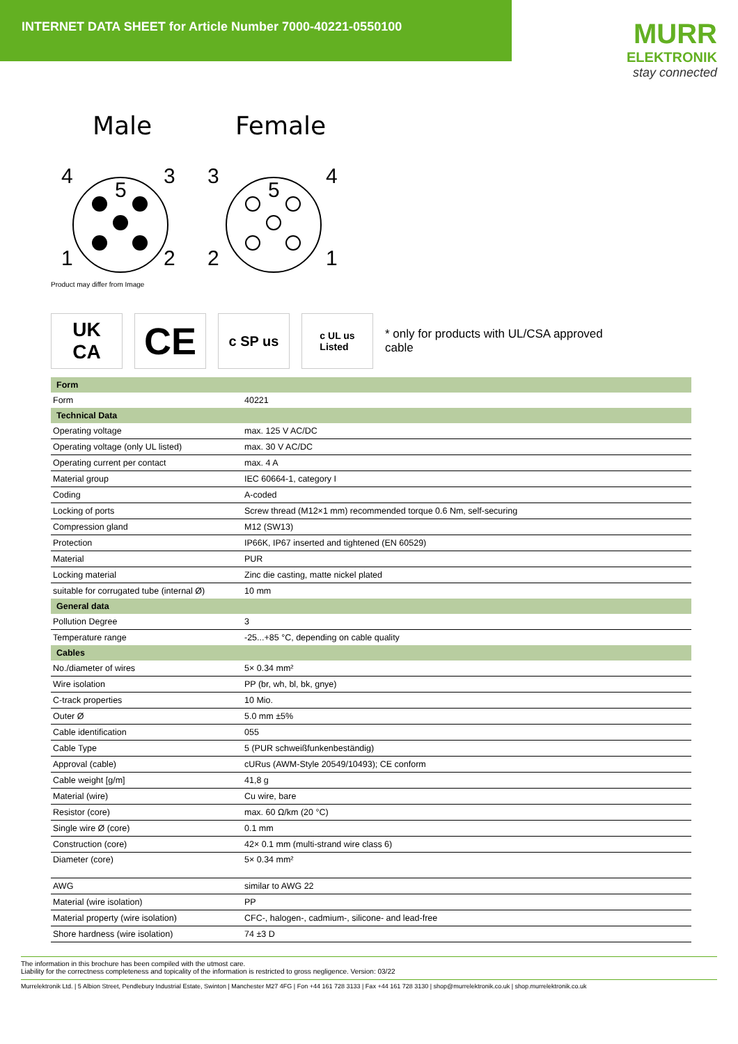INTERNET DATA SHEET for Article Number 7000-40221-0550100
MURR
ELEKTRONIK
stay connected
Male
4
3
5
1
2
Female
3
4
5
2
1
Product may differ from Image
UK
CA
CE
c SP us
c UL us
Listed
* only for products with UL/CSA approved cable
| Form | |
| Form | 40221 |
| Technical Data | |
| Operating voltage | max. 125 V AC/DC |
| Operating voltage (only UL listed) | max. 30 V AC/DC |
| Operating current per contact | max. 4 A |
| Material group | IEC 60664-1, category I |
| Coding | A-coded |
| Locking of ports | Screw thread (M12×1 mm) recommended torque 0.6 Nm, self-securing |
| Compression gland | M12 (SW13) |
| Protection | IP66K, IP67 inserted and tightened (EN 60529) |
| Material | PUR |
| Locking material | Zinc die casting, matte nickel plated |
| suitable for corrugated tube (internal Ø) | 10 mm |
| General data | |
| Pollution Degree | 3 |
| Temperature range | -25...+85 °C, depending on cable quality |
| Cables | |
| No./diameter of wires | 5× 0.34 mm² |
| Wire isolation | PP (br, wh, bl, bk, gnye) |
| C-track properties | 10 Mio. |
| Outer Ø | 5.0 mm ±5% |
| Cable identification | 055 |
| Cable Type | 5 (PUR schweißfunkenbeständig) |
| Approval (cable) | cURus (AWM-Style 20549/10493); CE conform |
| Cable weight [g/m] | 41,8 g |
| Material (wire) | Cu wire, bare |
| Resistor (core) | max. 60 Ω/km (20 °C) |
| Single wire Ø (core) | 0.1 mm |
| Construction (core) | 42× 0.1 mm (multi-strand wire class 6) |
| Diameter (core) | 5× 0.34 mm² |
| AWG | similar to AWG 22 |
| Material (wire isolation) | PP |
| Material property (wire isolation) | CFC-, halogen-, cadmium-, silicone- and lead-free |
| Shore hardness (wire isolation) | 74 ±3 D |
The information in this brochure has been compiled with the utmost care.
Liability for the correctness completeness and topicality of the information is restricted to gross negligence. Version: 03/22
Murrelektronik Ltd. | 5 Albion Street, Pendlebury Industrial Estate, Swinton | Manchester M27 4FG | Fon +44 161 728 3133 | Fax +44 161 728 3130 | shop@murrelektronik.co.uk | shop.murrelektronik.co.uk